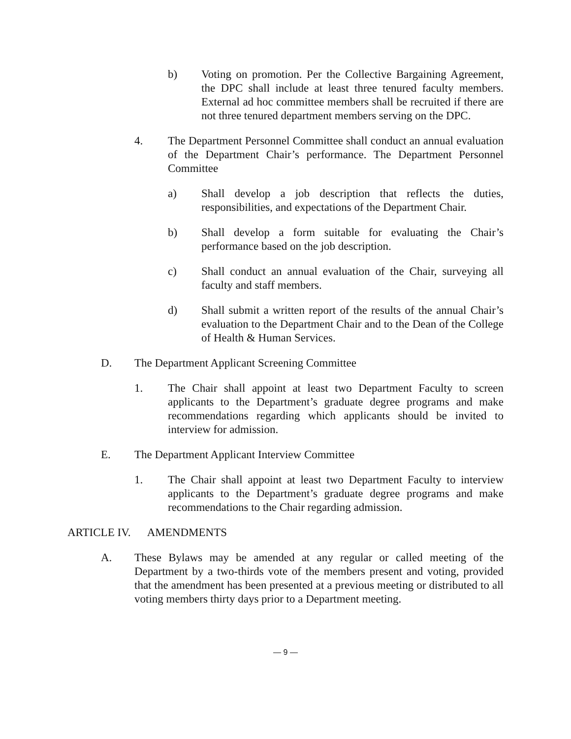b) Voting on promotion. Per the Collective Bargaining Agreement, the DPC shall include at least three tenured faculty members. External ad hoc committee members shall be recruited if there are not three tenured department members serving on the DPC.
4. The Department Personnel Committee shall conduct an annual evaluation of the Department Chair’s performance. The Department Personnel Committee
a) Shall develop a job description that reflects the duties, responsibilities, and expectations of the Department Chair.
b) Shall develop a form suitable for evaluating the Chair’s performance based on the job description.
c) Shall conduct an annual evaluation of the Chair, surveying all faculty and staff members.
d) Shall submit a written report of the results of the annual Chair’s evaluation to the Department Chair and to the Dean of the College of Health & Human Services.
D. The Department Applicant Screening Committee
1. The Chair shall appoint at least two Department Faculty to screen applicants to the Department’s graduate degree programs and make recommendations regarding which applicants should be invited to interview for admission.
E. The Department Applicant Interview Committee
1. The Chair shall appoint at least two Department Faculty to interview applicants to the Department’s graduate degree programs and make recommendations to the Chair regarding admission.
ARTICLE IV. AMENDMENTS
A. These Bylaws may be amended at any regular or called meeting of the Department by a two-thirds vote of the members present and voting, provided that the amendment has been presented at a previous meeting or distributed to all voting members thirty days prior to a Department meeting.
— 9 —